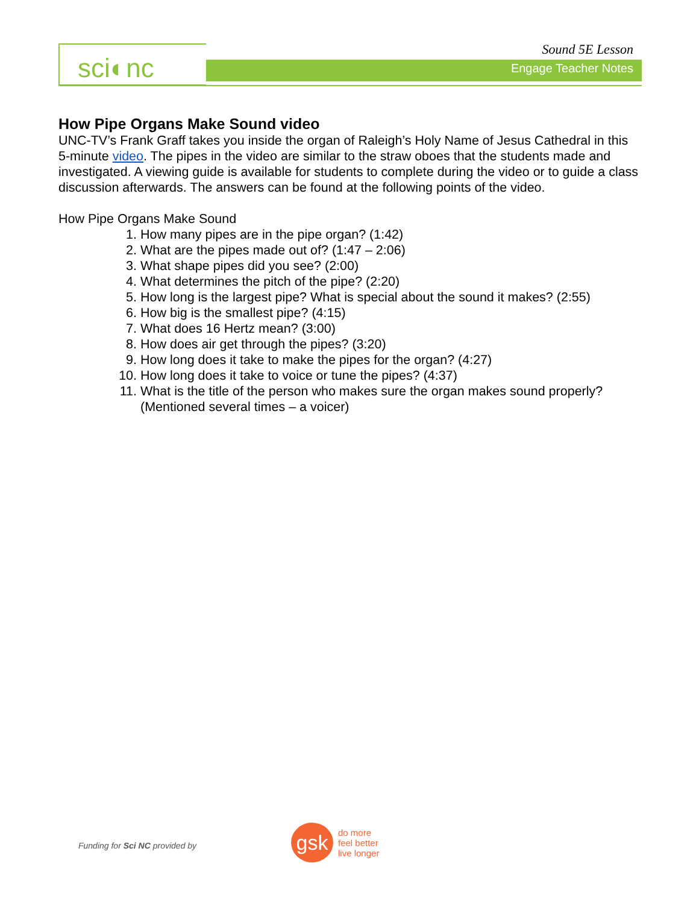sci◐nc Sound 5E Lesson
Engage Teacher Notes
How Pipe Organs Make Sound video
UNC-TV’s Frank Graff takes you inside the organ of Raleigh’s Holy Name of Jesus Cathedral in this 5-minute video. The pipes in the video are similar to the straw oboes that the students made and investigated. A viewing guide is available for students to complete during the video or to guide a class discussion afterwards. The answers can be found at the following points of the video.
How Pipe Organs Make Sound
1. How many pipes are in the pipe organ? (1:42)
2. What are the pipes made out of? (1:47 – 2:06)
3. What shape pipes did you see? (2:00)
4. What determines the pitch of the pipe? (2:20)
5. How long is the largest pipe? What is special about the sound it makes? (2:55)
6. How big is the smallest pipe? (4:15)
7. What does 16 Hertz mean? (3:00)
8. How does air get through the pipes? (3:20)
9. How long does it take to make the pipes for the organ? (4:27)
10. How long does it take to voice or tune the pipes? (4:37)
11. What is the title of the person who makes sure the organ makes sound properly? (Mentioned several times – a voicer)
Funding for Sci NC provided by
gsk
do more
feel better
live longer